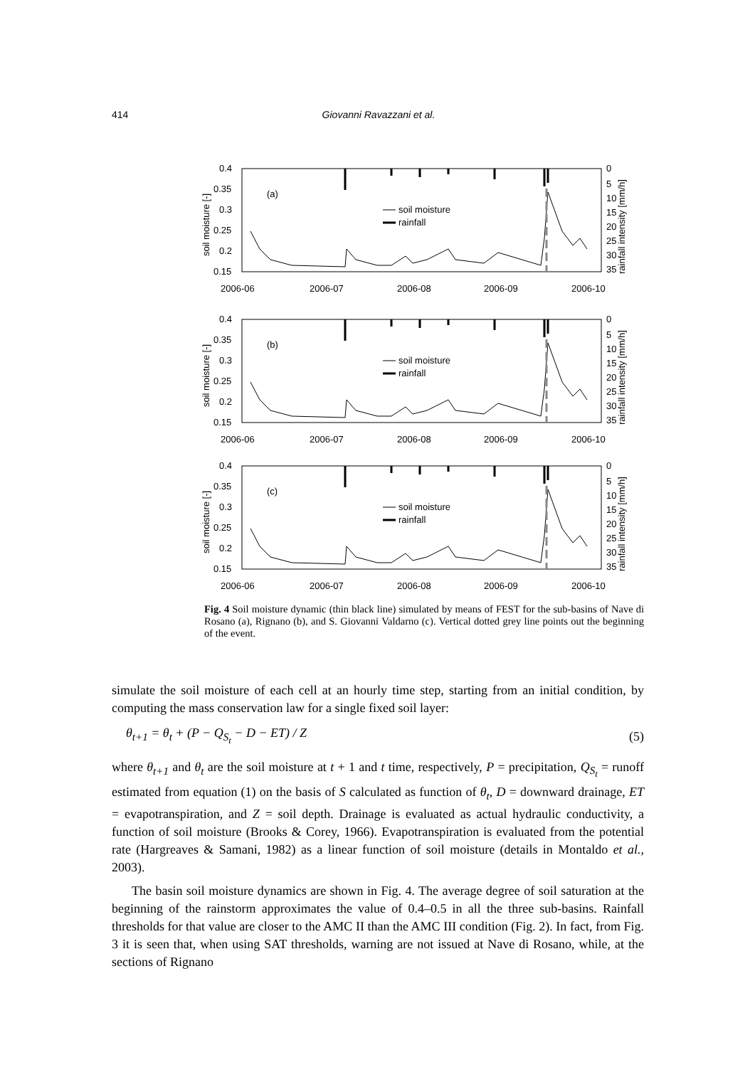414 Giovanni Ravazzani et al.
0.4
0.35
0.3
0.25
0.2
0.15
0
5
10
15
20
25
30
35
2006-06
2006-07
2006-08
2006-09
2006-10
(a)
soil moisture
rainfall
soil moisture [-]
rainfall intensity [mm/h]
(b)
(c)
Fig. 4 Soil moisture dynamic (thin black line) simulated by means of FEST for the sub-basins of Nave di Rosano (a), Rignano (b), and S. Giovanni Valdarno (c). Vertical dotted grey line points out the beginning of the event.
simulate the soil moisture of each cell at an hourly time step, starting from an initial condition, by computing the mass conservation law for a single fixed soil layer:
θ<sub>t+1</sub> = θ<sub>t</sub> + (P − Q<sub>S<sub>t</sub></sub> − D − ET) / Z (5)
where θ<sub>t+1</sub> and θ<sub>t</sub> are the soil moisture at t + 1 and t time, respectively, P = precipitation, Q<sub>S<sub>t</sub></sub> = runoff estimated from equation (1) on the basis of S calculated as function of θ<sub>t</sub>, D = downward drainage, ET = evapotranspiration, and Z = soil depth. Drainage is evaluated as actual hydraulic conductivity, a function of soil moisture (Brooks & Corey, 1966). Evapotranspiration is evaluated from the potential rate (Hargreaves & Samani, 1982) as a linear function of soil moisture (details in Montaldo et al., 2003).
The basin soil moisture dynamics are shown in Fig. 4. The average degree of soil saturation at the beginning of the rainstorm approximates the value of 0.4–0.5 in all the three sub-basins. Rainfall thresholds for that value are closer to the AMC II than the AMC III condition (Fig. 2). In fact, from Fig. 3 it is seen that, when using SAT thresholds, warning are not issued at Nave di Rosano, while, at the sections of Rignano